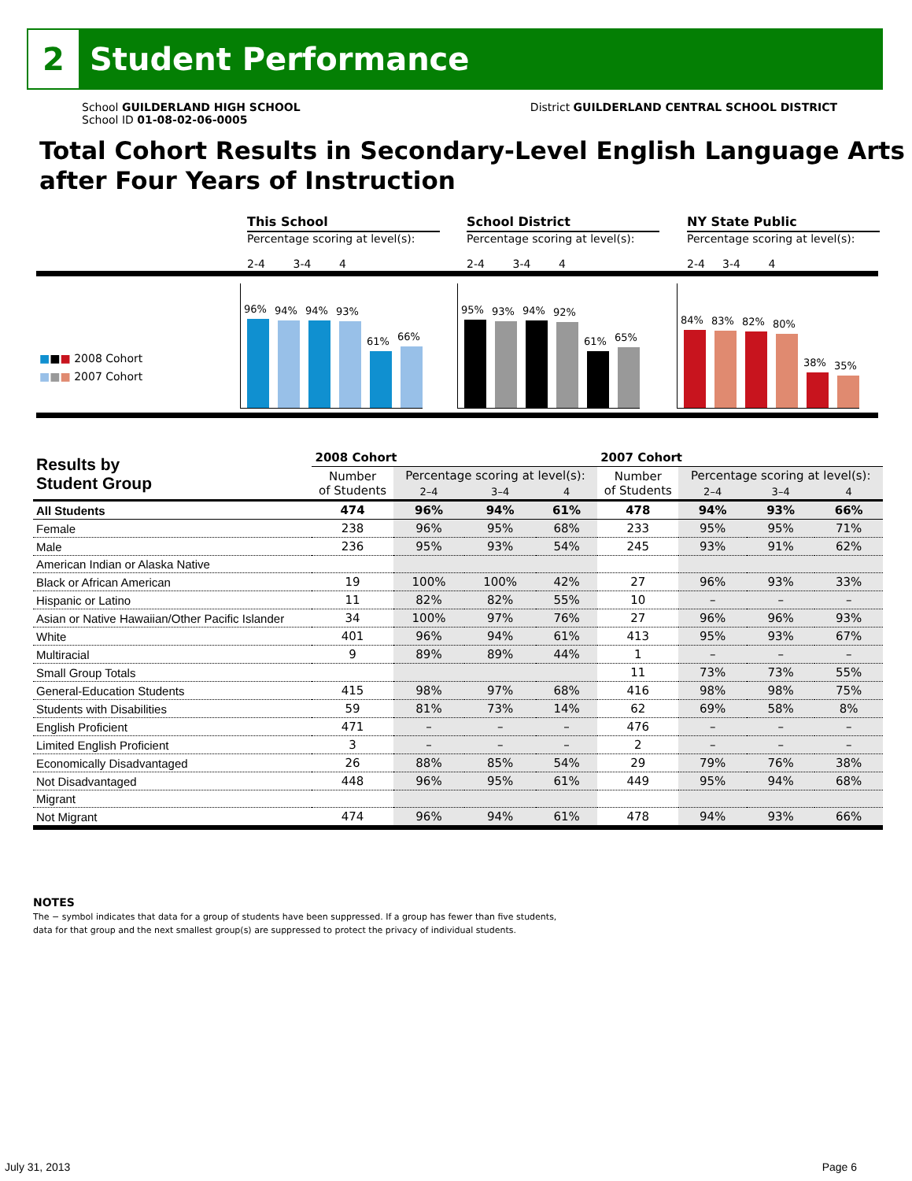2
Student Performance
School GUILDERLAND HIGH SCHOOL
School ID 01-08-02-06-0005
District GUILDERLAND CENTRAL SCHOOL DISTRICT
Total Cohort Results in Secondary-Level English Language Arts after Four Years of Instruction
This School
Percentage scoring at level(s):
2-4 3-4 4
School District
Percentage scoring at level(s):
2-4 3-4 4
NY State Public
Percentage scoring at level(s):
2-4 3-4 4
■■■ 2008 Cohort
■■■ 2007 Cohort
96%
94%
94%
93%
61%
66%
95%
93%
94%
92%
61%
65%
84%
83%
82%
80%
38%
35%
| Results by Student Group | 2008 Cohort | | | | 2007 Cohort | | | |
| --- | --- | --- | --- | --- | --- | --- | --- | --- |
| | Number of Students | Percentage scoring at level(s): | | | Number of Students | Percentage scoring at level(s): | | |
| | | 2–4 | 3–4 | 4 | | 2–4 | 3–4 | 4 |
| All Students | 474 | 96% | 94% | 61% | 478 | 94% | 93% | 66% |
| Female | 238 | 96% | 95% | 68% | 233 | 95% | 95% | 71% |
| Male | 236 | 95% | 93% | 54% | 245 | 93% | 91% | 62% |
| American Indian or Alaska Native | | | | | | | | |
| Black or African American | 19 | 100% | 100% | 42% | 27 | 96% | 93% | 33% |
| Hispanic or Latino | 11 | 82% | 82% | 55% | 10 | – | – | – |
| Asian or Native Hawaiian/Other Pacific Islander | 34 | 100% | 97% | 76% | 27 | 96% | 96% | 93% |
| White | 401 | 96% | 94% | 61% | 413 | 95% | 93% | 67% |
| Multiracial | 9 | 89% | 89% | 44% | 1 | – | – | – |
| Small Group Totals | | | | | 11 | 73% | 73% | 55% |
| General-Education Students | 415 | 98% | 97% | 68% | 416 | 98% | 98% | 75% |
| Students with Disabilities | 59 | 81% | 73% | 14% | 62 | 69% | 58% | 8% |
| English Proficient | 471 | – | – | – | 476 | – | – | – |
| Limited English Proficient | 3 | – | – | – | 2 | – | – | – |
| Economically Disadvantaged | 26 | 88% | 85% | 54% | 29 | 79% | 76% | 38% |
| Not Disadvantaged | 448 | 96% | 95% | 61% | 449 | 95% | 94% | 68% |
| Migrant | | | | | | | | |
| Not Migrant | 474 | 96% | 94% | 61% | 478 | 94% | 93% | 66% |
NOTES
The − symbol indicates that data for a group of students have been suppressed. If a group has fewer than five students,
data for that group and the next smallest group(s) are suppressed to protect the privacy of individual students.
July 31, 2013 Page 6